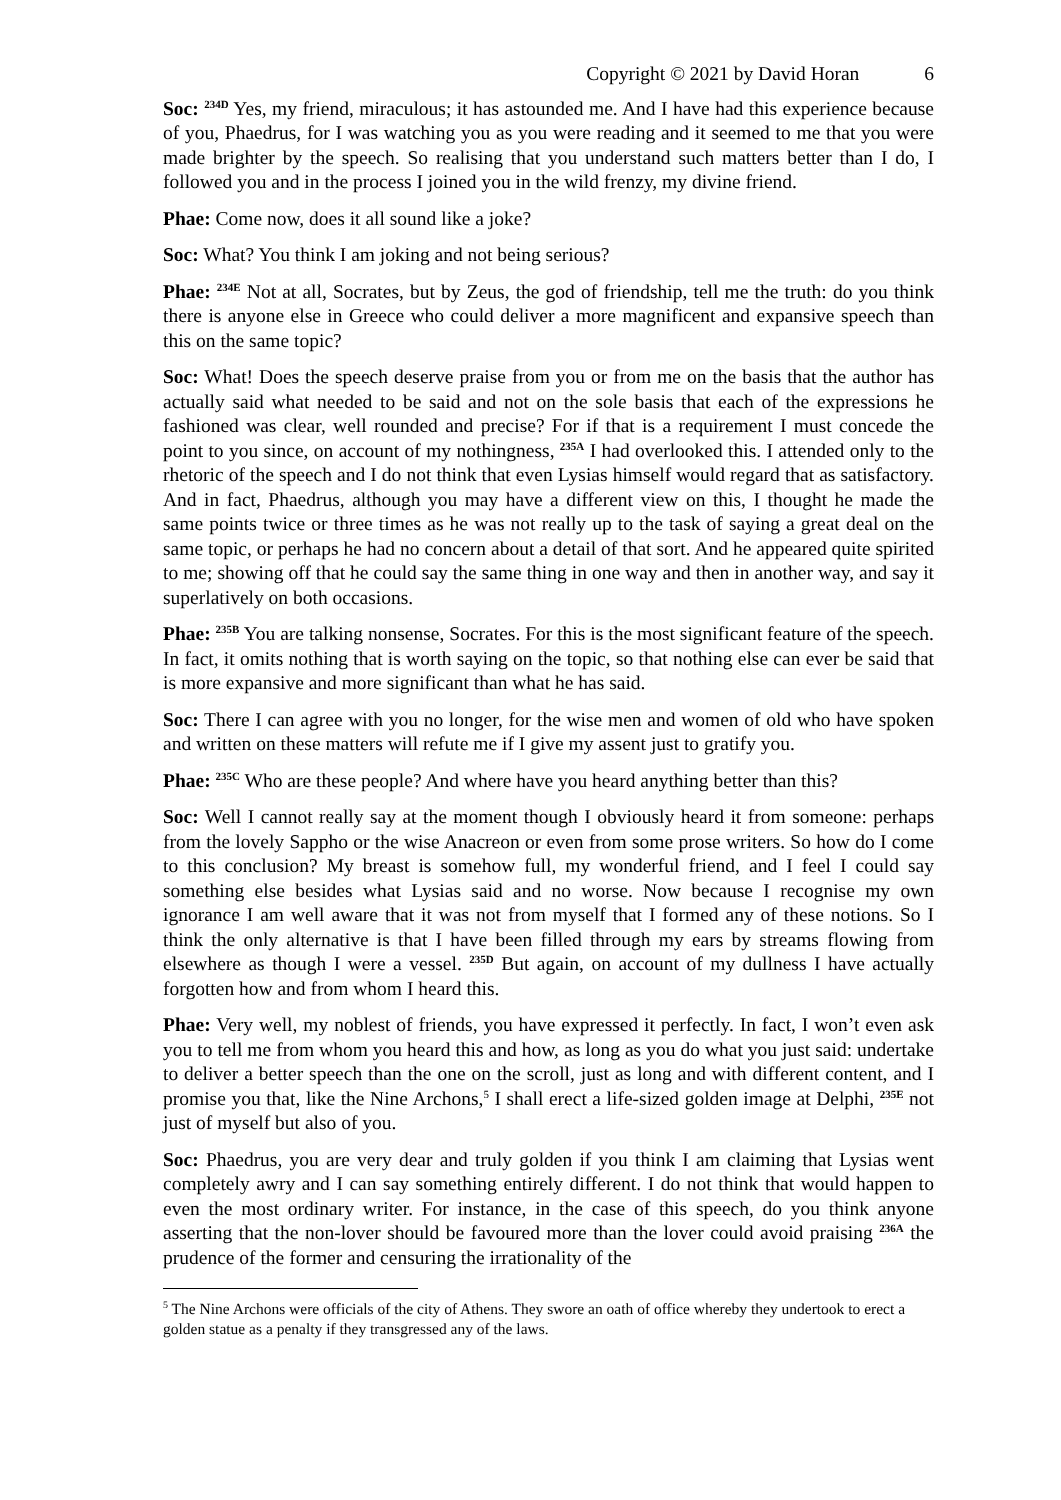Copyright © 2021 by David Horan 6
Soc: <sup>234D</sup> Yes, my friend, miraculous; it has astounded me. And I have had this experience because of you, Phaedrus, for I was watching you as you were reading and it seemed to me that you were made brighter by the speech. So realising that you understand such matters better than I do, I followed you and in the process I joined you in the wild frenzy, my divine friend.
Phae: Come now, does it all sound like a joke?
Soc: What? You think I am joking and not being serious?
Phae: <sup>234E</sup> Not at all, Socrates, but by Zeus, the god of friendship, tell me the truth: do you think there is anyone else in Greece who could deliver a more magnificent and expansive speech than this on the same topic?
Soc: What! Does the speech deserve praise from you or from me on the basis that the author has actually said what needed to be said and not on the sole basis that each of the expressions he fashioned was clear, well rounded and precise? For if that is a requirement I must concede the point to you since, on account of my nothingness, <sup>235A</sup> I had overlooked this. I attended only to the rhetoric of the speech and I do not think that even Lysias himself would regard that as satisfactory. And in fact, Phaedrus, although you may have a different view on this, I thought he made the same points twice or three times as he was not really up to the task of saying a great deal on the same topic, or perhaps he had no concern about a detail of that sort. And he appeared quite spirited to me; showing off that he could say the same thing in one way and then in another way, and say it superlatively on both occasions.
Phae: <sup>235B</sup> You are talking nonsense, Socrates. For this is the most significant feature of the speech. In fact, it omits nothing that is worth saying on the topic, so that nothing else can ever be said that is more expansive and more significant than what he has said.
Soc: There I can agree with you no longer, for the wise men and women of old who have spoken and written on these matters will refute me if I give my assent just to gratify you.
Phae: <sup>235C</sup> Who are these people? And where have you heard anything better than this?
Soc: Well I cannot really say at the moment though I obviously heard it from someone: perhaps from the lovely Sappho or the wise Anacreon or even from some prose writers. So how do I come to this conclusion? My breast is somehow full, my wonderful friend, and I feel I could say something else besides what Lysias said and no worse. Now because I recognise my own ignorance I am well aware that it was not from myself that I formed any of these notions. So I think the only alternative is that I have been filled through my ears by streams flowing from elsewhere as though I were a vessel. <sup>235D</sup> But again, on account of my dullness I have actually forgotten how and from whom I heard this.
Phae: Very well, my noblest of friends, you have expressed it perfectly. In fact, I won’t even ask you to tell me from whom you heard this and how, as long as you do what you just said: undertake to deliver a better speech than the one on the scroll, just as long and with different content, and I promise you that, like the Nine Archons,<sup>5</sup> I shall erect a life-sized golden image at Delphi, <sup>235E</sup> not just of myself but also of you.
Soc: Phaedrus, you are very dear and truly golden if you think I am claiming that Lysias went completely awry and I can say something entirely different. I do not think that would happen to even the most ordinary writer. For instance, in the case of this speech, do you think anyone asserting that the non-lover should be favoured more than the lover could avoid praising <sup>236A</sup> the prudence of the former and censuring the irrationality of the
<sup>5</sup> The Nine Archons were officials of the city of Athens. They swore an oath of office whereby they undertook to erect a golden statue as a penalty if they transgressed any of the laws.